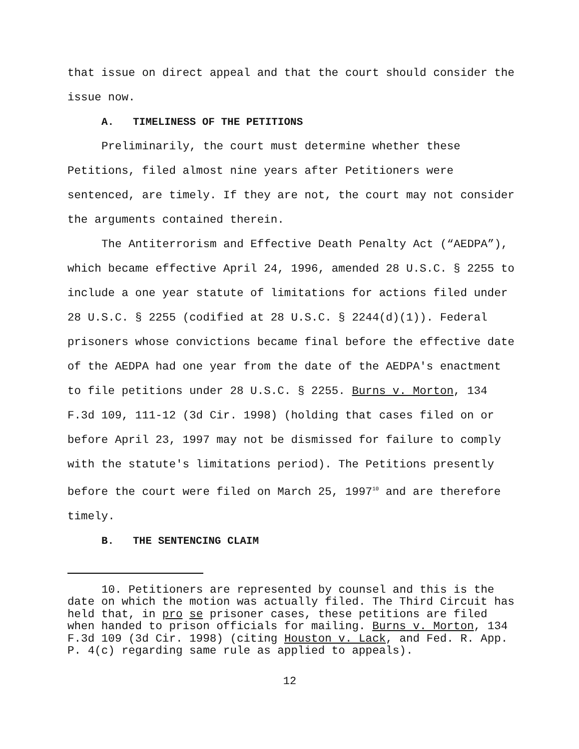that issue on direct appeal and that the court should consider the issue now.
A. TIMELINESS OF THE PETITIONS
Preliminarily, the court must determine whether these Petitions, filed almost nine years after Petitioners were sentenced, are timely. If they are not, the court may not consider the arguments contained therein.
The Antiterrorism and Effective Death Penalty Act (“AEDPA”), which became effective April 24, 1996, amended 28 U.S.C. § 2255 to include a one year statute of limitations for actions filed under 28 U.S.C. § 2255 (codified at 28 U.S.C. § 2244(d)(1)). Federal prisoners whose convictions became final before the effective date of the AEDPA had one year from the date of the AEDPA's enactment to file petitions under 28 U.S.C. § 2255. Burns v. Morton, 134 F.3d 109, 111-12 (3d Cir. 1998) (holding that cases filed on or before April 23, 1997 may not be dismissed for failure to comply with the statute's limitations period). The Petitions presently before the court were filed on March 25, 1997<sup>10</sup> and are therefore timely.
B. THE SENTENCING CLAIM
10. Petitioners are represented by counsel and this is the date on which the motion was actually filed. The Third Circuit has held that, in pro se prisoner cases, these petitions are filed when handed to prison officials for mailing. Burns v. Morton, 134 F.3d 109 (3d Cir. 1998) (citing Houston v. Lack, and Fed. R. App. P. 4(c) regarding same rule as applied to appeals).
12